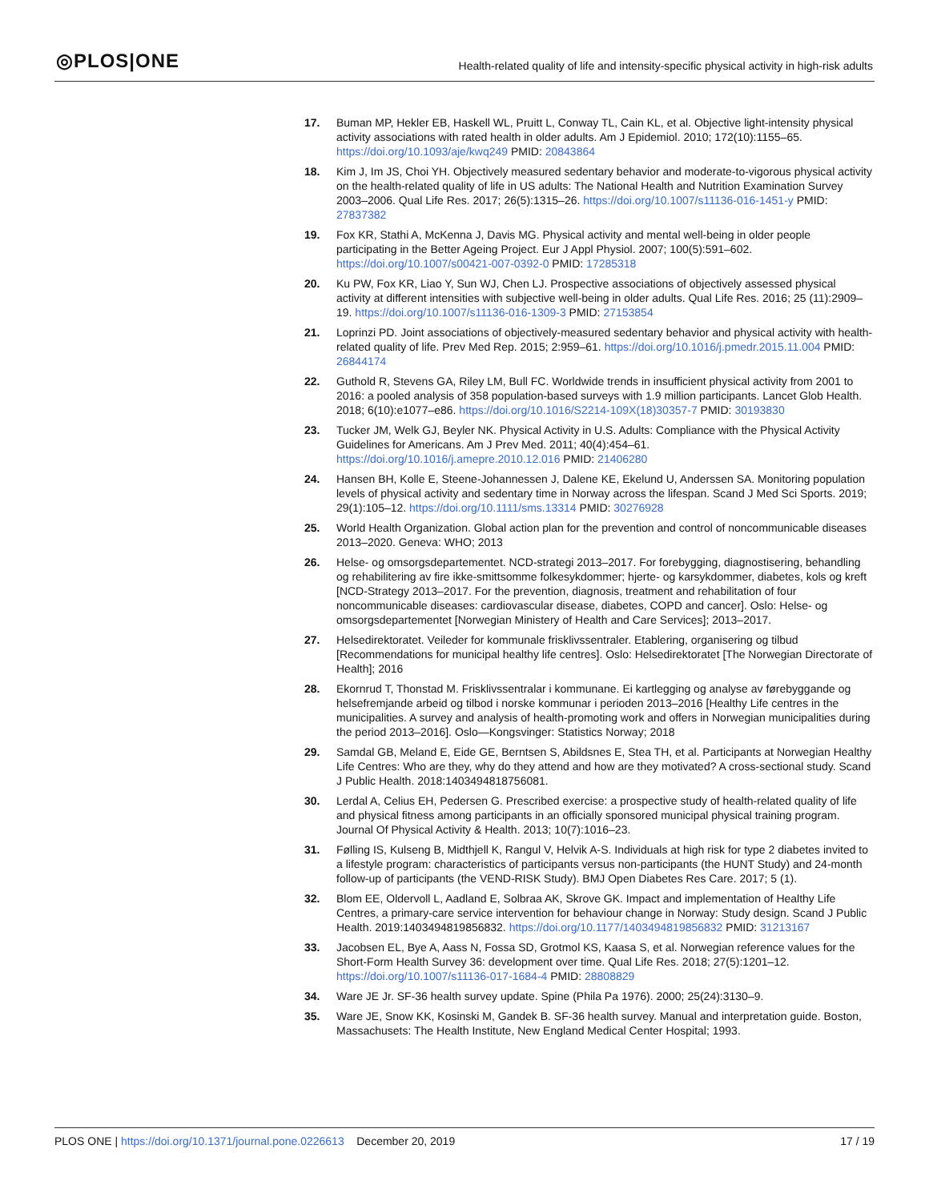◎PLOS|ONE
Health-related quality of life and intensity-specific physical activity in high-risk adults
17. Buman MP, Hekler EB, Haskell WL, Pruitt L, Conway TL, Cain KL, et al. Objective light-intensity physical activity associations with rated health in older adults. Am J Epidemiol. 2010; 172(10):1155–65. https://doi.org/10.1093/aje/kwq249 PMID: 20843864
18. Kim J, Im JS, Choi YH. Objectively measured sedentary behavior and moderate-to-vigorous physical activity on the health-related quality of life in US adults: The National Health and Nutrition Examination Survey 2003–2006. Qual Life Res. 2017; 26(5):1315–26. https://doi.org/10.1007/s11136-016-1451-y PMID: 27837382
19. Fox KR, Stathi A, McKenna J, Davis MG. Physical activity and mental well-being in older people participating in the Better Ageing Project. Eur J Appl Physiol. 2007; 100(5):591–602. https://doi.org/10.1007/s00421-007-0392-0 PMID: 17285318
20. Ku PW, Fox KR, Liao Y, Sun WJ, Chen LJ. Prospective associations of objectively assessed physical activity at different intensities with subjective well-being in older adults. Qual Life Res. 2016; 25 (11):2909–19. https://doi.org/10.1007/s11136-016-1309-3 PMID: 27153854
21. Loprinzi PD. Joint associations of objectively-measured sedentary behavior and physical activity with health-related quality of life. Prev Med Rep. 2015; 2:959–61. https://doi.org/10.1016/j.pmedr.2015.11.004 PMID: 26844174
22. Guthold R, Stevens GA, Riley LM, Bull FC. Worldwide trends in insufficient physical activity from 2001 to 2016: a pooled analysis of 358 population-based surveys with 1.9 million participants. Lancet Glob Health. 2018; 6(10):e1077–e86. https://doi.org/10.1016/S2214-109X(18)30357-7 PMID: 30193830
23. Tucker JM, Welk GJ, Beyler NK. Physical Activity in U.S. Adults: Compliance with the Physical Activity Guidelines for Americans. Am J Prev Med. 2011; 40(4):454–61. https://doi.org/10.1016/j.amepre.2010.12.016 PMID: 21406280
24. Hansen BH, Kolle E, Steene-Johannessen J, Dalene KE, Ekelund U, Anderssen SA. Monitoring population levels of physical activity and sedentary time in Norway across the lifespan. Scand J Med Sci Sports. 2019; 29(1):105–12. https://doi.org/10.1111/sms.13314 PMID: 30276928
25. World Health Organization. Global action plan for the prevention and control of noncommunicable diseases 2013–2020. Geneva: WHO; 2013
26. Helse- og omsorgsdepartementet. NCD-strategi 2013–2017. For forebygging, diagnostisering, behandling og rehabilitering av fire ikke-smittsomme folkesykdommer; hjerte- og karsykdommer, diabetes, kols og kreft [NCD-Strategy 2013–2017. For the prevention, diagnosis, treatment and rehabilitation of four noncommunicable diseases: cardiovascular disease, diabetes, COPD and cancer]. Oslo: Helse- og omsorgsdepartementet [Norwegian Ministery of Health and Care Services]; 2013–2017.
27. Helsedirektoratet. Veileder for kommunale frisklivssentraler. Etablering, organisering og tilbud [Recommendations for municipal healthy life centres]. Oslo: Helsedirektoratet [The Norwegian Directorate of Health]; 2016
28. Ekornrud T, Thonstad M. Frisklivssentralar i kommunane. Ei kartlegging og analyse av førebyggande og helsefremjande arbeid og tilbod i norske kommunar i perioden 2013–2016 [Healthy Life centres in the municipalities. A survey and analysis of health-promoting work and offers in Norwegian municipalities during the period 2013–2016]. Oslo—Kongsvinger: Statistics Norway; 2018
29. Samdal GB, Meland E, Eide GE, Berntsen S, Abildsnes E, Stea TH, et al. Participants at Norwegian Healthy Life Centres: Who are they, why do they attend and how are they motivated? A cross-sectional study. Scand J Public Health. 2018:1403494818756081.
30. Lerdal A, Celius EH, Pedersen G. Prescribed exercise: a prospective study of health-related quality of life and physical fitness among participants in an officially sponsored municipal physical training program. Journal Of Physical Activity & Health. 2013; 10(7):1016–23.
31. Følling IS, Kulseng B, Midthjell K, Rangul V, Helvik A-S. Individuals at high risk for type 2 diabetes invited to a lifestyle program: characteristics of participants versus non-participants (the HUNT Study) and 24-month follow-up of participants (the VEND-RISK Study). BMJ Open Diabetes Res Care. 2017; 5 (1).
32. Blom EE, Oldervoll L, Aadland E, Solbraa AK, Skrove GK. Impact and implementation of Healthy Life Centres, a primary-care service intervention for behaviour change in Norway: Study design. Scand J Public Health. 2019:1403494819856832. https://doi.org/10.1177/1403494819856832 PMID: 31213167
33. Jacobsen EL, Bye A, Aass N, Fossa SD, Grotmol KS, Kaasa S, et al. Norwegian reference values for the Short-Form Health Survey 36: development over time. Qual Life Res. 2018; 27(5):1201–12. https://doi.org/10.1007/s11136-017-1684-4 PMID: 28808829
34. Ware JE Jr. SF-36 health survey update. Spine (Phila Pa 1976). 2000; 25(24):3130–9.
35. Ware JE, Snow KK, Kosinski M, Gandek B. SF-36 health survey. Manual and interpretation guide. Boston, Massachusets: The Health Institute, New England Medical Center Hospital; 1993.
PLOS ONE | https://doi.org/10.1371/journal.pone.0226613 December 20, 2019 17 / 19